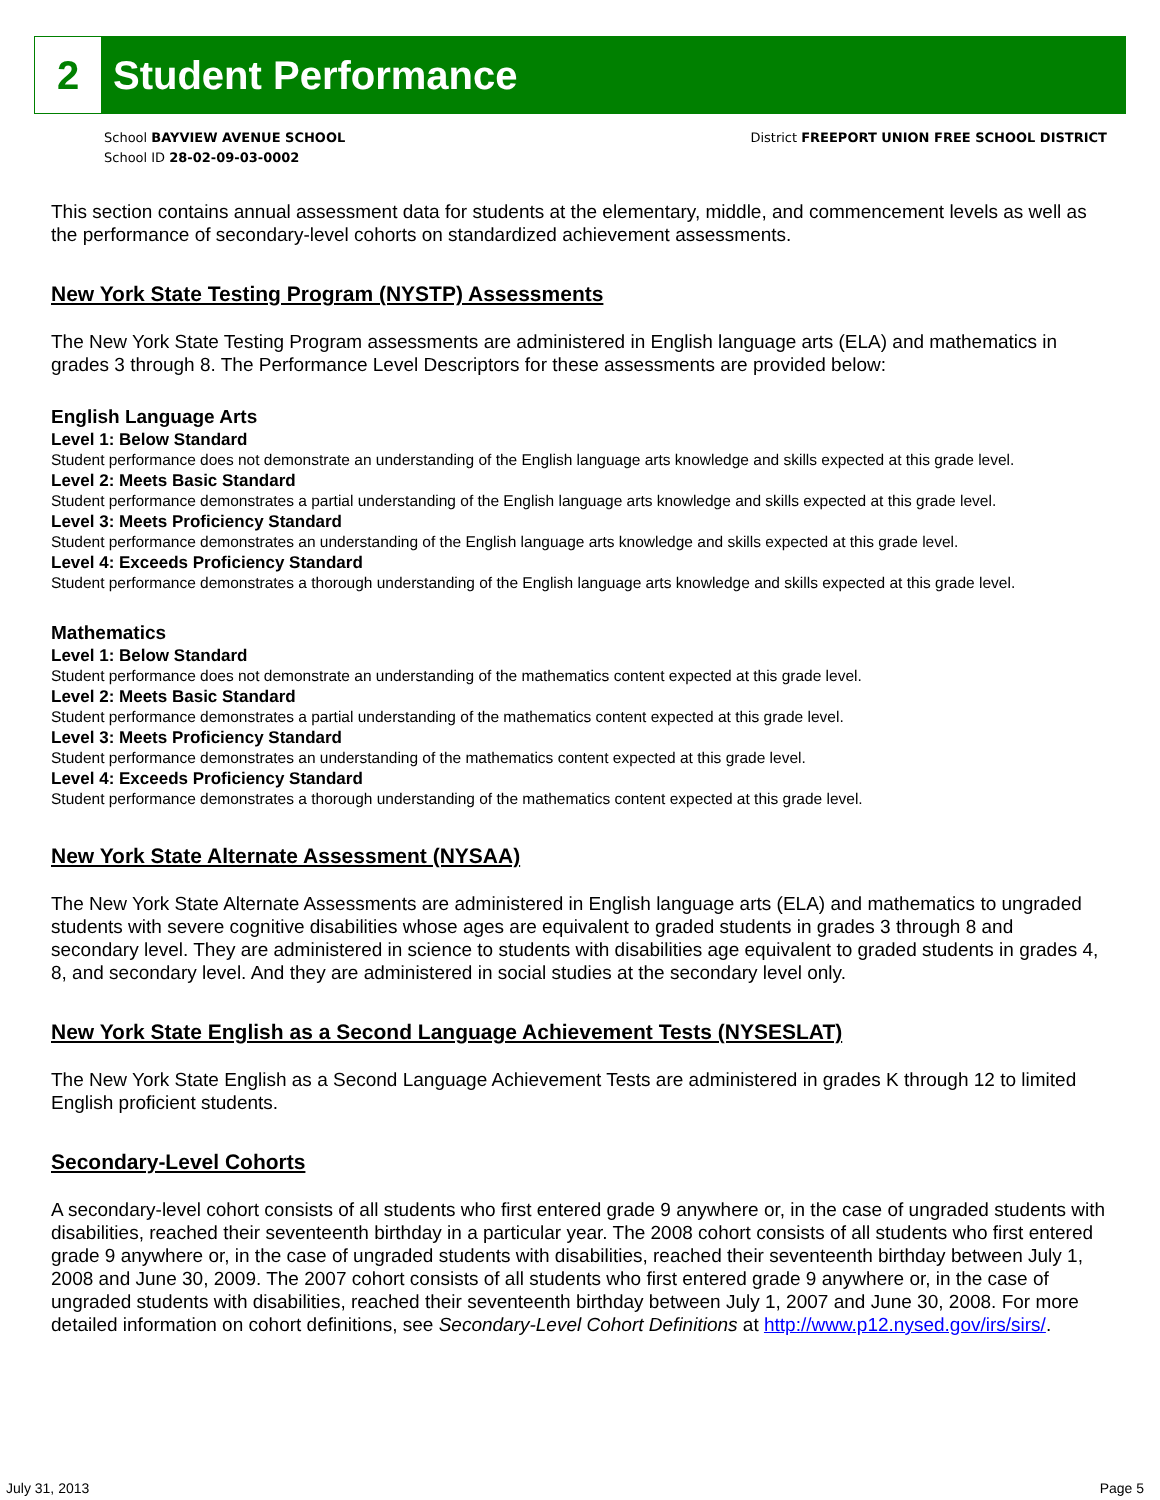2
Student Performance
School BAYVIEW AVENUE SCHOOL
School ID 28-02-09-03-0002
District FREEPORT UNION FREE SCHOOL DISTRICT
This section contains annual assessment data for students at the elementary, middle, and commencement levels as well as the performance of secondary-level cohorts on standardized achievement assessments.
New York State Testing Program (NYSTP) Assessments
The New York State Testing Program assessments are administered in English language arts (ELA) and mathematics in grades 3 through 8. The Performance Level Descriptors for these assessments are provided below:
English Language Arts
Level 1: Below Standard
Student performance does not demonstrate an understanding of the English language arts knowledge and skills expected at this grade level.
Level 2: Meets Basic Standard
Student performance demonstrates a partial understanding of the English language arts knowledge and skills expected at this grade level.
Level 3: Meets Proficiency Standard
Student performance demonstrates an understanding of the English language arts knowledge and skills expected at this grade level.
Level 4: Exceeds Proficiency Standard
Student performance demonstrates a thorough understanding of the English language arts knowledge and skills expected at this grade level.
Mathematics
Level 1: Below Standard
Student performance does not demonstrate an understanding of the mathematics content expected at this grade level.
Level 2: Meets Basic Standard
Student performance demonstrates a partial understanding of the mathematics content expected at this grade level.
Level 3: Meets Proficiency Standard
Student performance demonstrates an understanding of the mathematics content expected at this grade level.
Level 4: Exceeds Proficiency Standard
Student performance demonstrates a thorough understanding of the mathematics content expected at this grade level.
New York State Alternate Assessment (NYSAA)
The New York State Alternate Assessments are administered in English language arts (ELA) and mathematics to ungraded students with severe cognitive disabilities whose ages are equivalent to graded students in grades 3 through 8 and secondary level. They are administered in science to students with disabilities age equivalent to graded students in grades 4, 8, and secondary level. And they are administered in social studies at the secondary level only.
New York State English as a Second Language Achievement Tests (NYSESLAT)
The New York State English as a Second Language Achievement Tests are administered in grades K through 12 to limited English proficient students.
Secondary-Level Cohorts
A secondary-level cohort consists of all students who first entered grade 9 anywhere or, in the case of ungraded students with disabilities, reached their seventeenth birthday in a particular year. The 2008 cohort consists of all students who first entered grade 9 anywhere or, in the case of ungraded students with disabilities, reached their seventeenth birthday between July 1, 2008 and June 30, 2009. The 2007 cohort consists of all students who first entered grade 9 anywhere or, in the case of ungraded students with disabilities, reached their seventeenth birthday between July 1, 2007 and June 30, 2008. For more detailed information on cohort definitions, see Secondary-Level Cohort Definitions at http://www.p12.nysed.gov/irs/sirs/.
July 31, 2013 Page 5